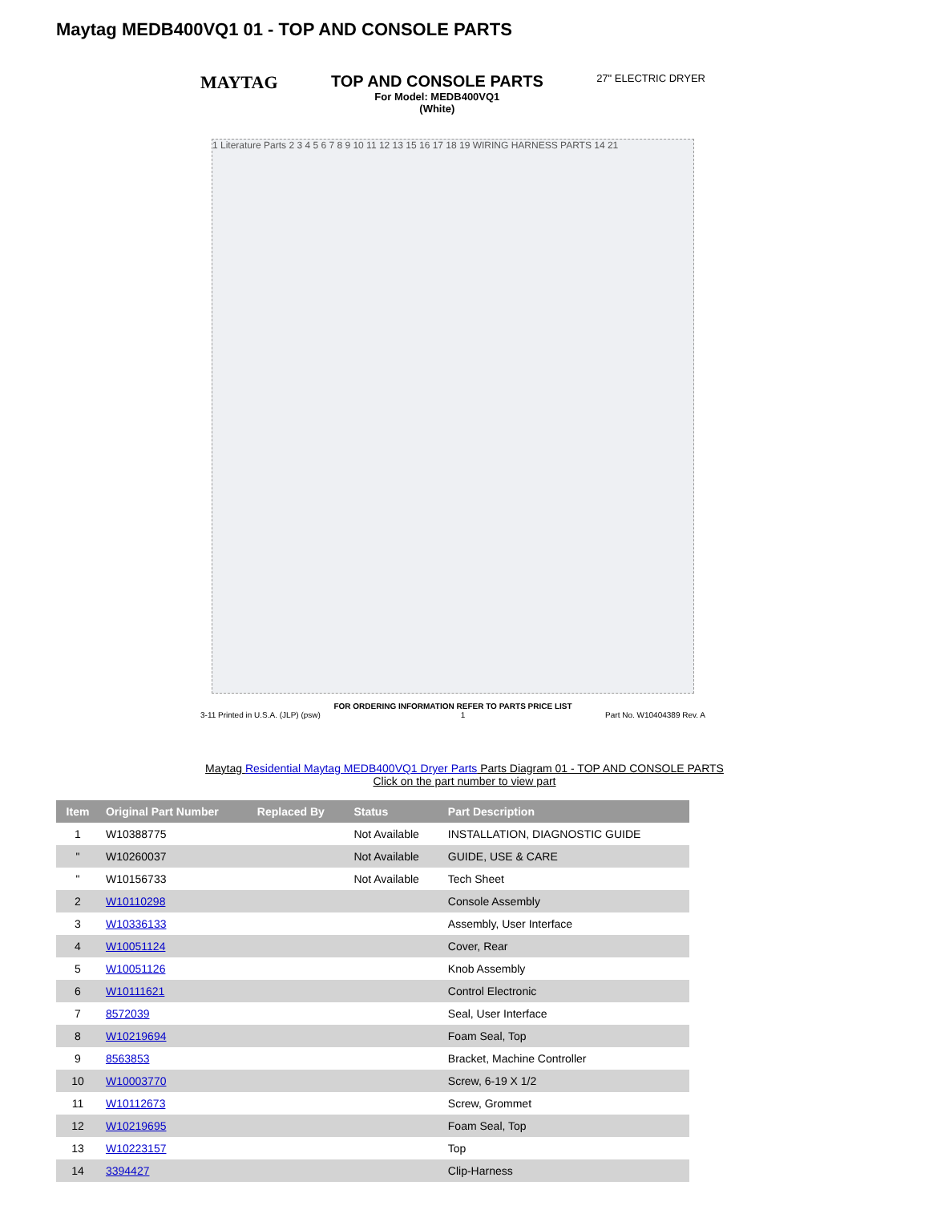Maytag MEDB400VQ1 01 - TOP AND CONSOLE PARTS
MAYTAG TOP AND CONSOLE PARTS
For Model: MEDB400VQ1
(White)
27" ELECTRIC DRYER
1 Literature Parts 2 3 4 5 6 7 8 9 10 11 12 13 15 16 17 18 19 WIRING HARNESS PARTS 14 21
FOR ORDERING INFORMATION REFER TO PARTS PRICE LIST
3-11 Printed in U.S.A. (JLP) (psw) 1 Part No. W10404389 Rev. A
Maytag Residential Maytag MEDB400VQ1 Dryer Parts Parts Diagram 01 - TOP AND CONSOLE PARTS
Click on the part number to view part
| Item | Original Part Number | Replaced By | Status | Part Description |
| --- | --- | --- | --- | --- |
| 1 | W10388775 | | Not Available | INSTALLATION, DIAGNOSTIC GUIDE |
| " | W10260037 | | Not Available | GUIDE, USE & CARE |
| " | W10156733 | | Not Available | Tech Sheet |
| 2 | W10110298 | | | Console Assembly |
| 3 | W10336133 | | | Assembly, User Interface |
| 4 | W10051124 | | | Cover, Rear |
| 5 | W10051126 | | | Knob Assembly |
| 6 | W10111621 | | | Control Electronic |
| 7 | 8572039 | | | Seal, User Interface |
| 8 | W10219694 | | | Foam Seal, Top |
| 9 | 8563853 | | | Bracket, Machine Controller |
| 10 | W10003770 | | | Screw, 6-19 X 1/2 |
| 11 | W10112673 | | | Screw, Grommet |
| 12 | W10219695 | | | Foam Seal, Top |
| 13 | W10223157 | | | Top |
| 14 | 3394427 | | | Clip-Harness |